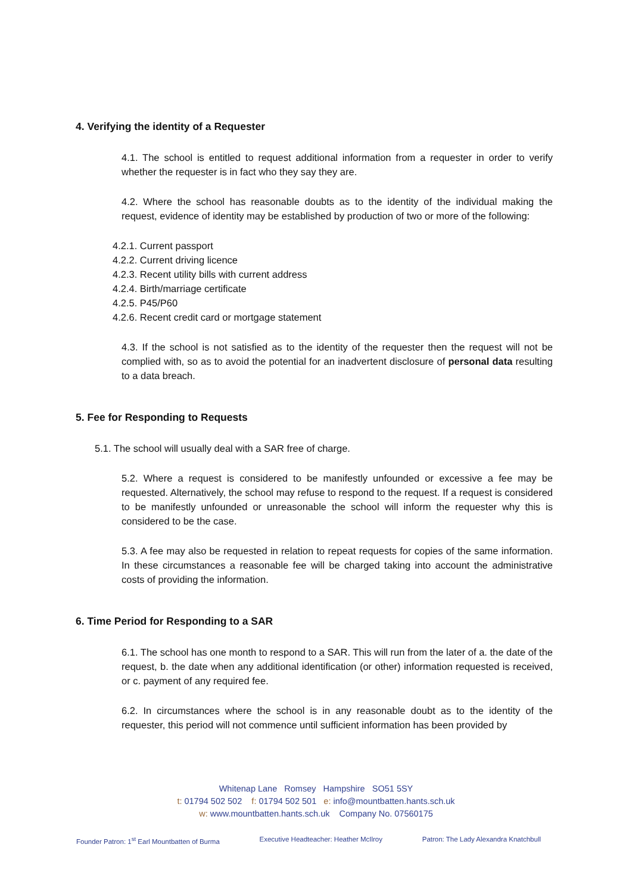4. Verifying the identity of a Requester
4.1. The school is entitled to request additional information from a requester in order to verify whether the requester is in fact who they say they are.
4.2. Where the school has reasonable doubts as to the identity of the individual making the request, evidence of identity may be established by production of two or more of the following:
4.2.1. Current passport
4.2.2. Current driving licence
4.2.3. Recent utility bills with current address
4.2.4. Birth/marriage certificate
4.2.5. P45/P60
4.2.6. Recent credit card or mortgage statement
4.3. If the school is not satisfied as to the identity of the requester then the request will not be complied with, so as to avoid the potential for an inadvertent disclosure of personal data resulting to a data breach.
5. Fee for Responding to Requests
5.1. The school will usually deal with a SAR free of charge.
5.2. Where a request is considered to be manifestly unfounded or excessive a fee may be requested. Alternatively, the school may refuse to respond to the request. If a request is considered to be manifestly unfounded or unreasonable the school will inform the requester why this is considered to be the case.
5.3. A fee may also be requested in relation to repeat requests for copies of the same information. In these circumstances a reasonable fee will be charged taking into account the administrative costs of providing the information.
6. Time Period for Responding to a SAR
6.1. The school has one month to respond to a SAR. This will run from the later of a. the date of the request, b. the date when any additional identification (or other) information requested is received, or c. payment of any required fee.
6.2. In circumstances where the school is in any reasonable doubt as to the identity of the requester, this period will not commence until sufficient information has been provided by
Whitenap Lane Romsey Hampshire SO51 5SY
t: 01794 502 502 f: 01794 502 501 e: info@mountbatten.hants.sch.uk
w: www.mountbatten.hants.sch.uk Company No. 07560175
Founder Patron: 1<sup>st</sup> Earl Mountbatten of Burma Executive Headteacher: Heather McIlroy Patron: The Lady Alexandra Knatchbull